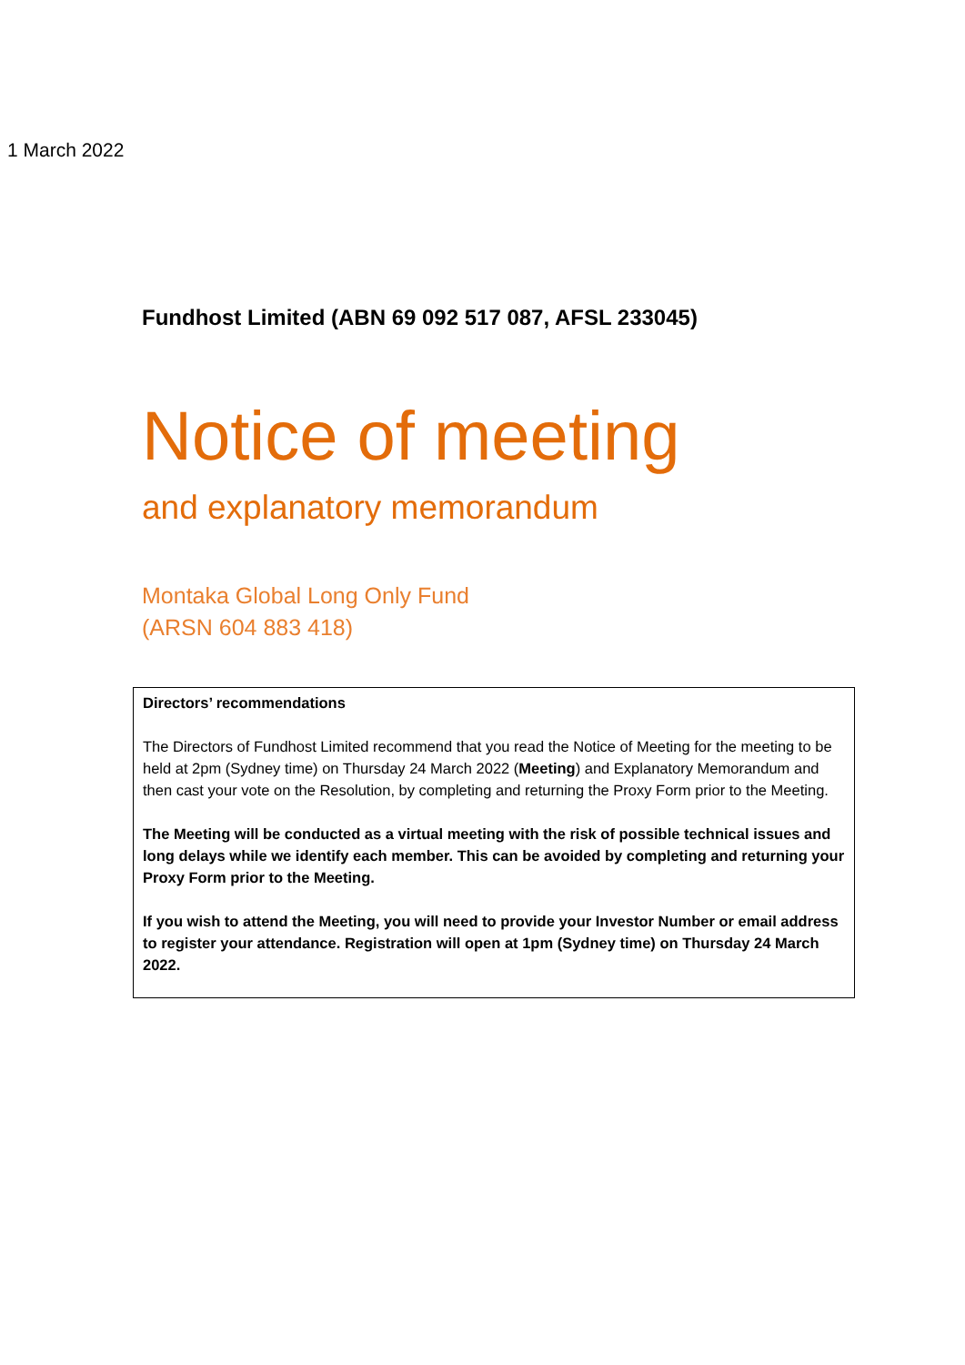1 March 2022
Fundhost Limited (ABN 69 092 517 087, AFSL 233045)
Notice of meeting
and explanatory memorandum
Montaka Global Long Only Fund
(ARSN 604 883 418)
Directors’ recommendations
The Directors of Fundhost Limited recommend that you read the Notice of Meeting for the meeting to be held at 2pm (Sydney time) on Thursday 24 March 2022 (Meeting) and Explanatory Memorandum and then cast your vote on the Resolution, by completing and returning the Proxy Form prior to the Meeting.
The Meeting will be conducted as a virtual meeting with the risk of possible technical issues and long delays while we identify each member. This can be avoided by completing and returning your Proxy Form prior to the Meeting.
If you wish to attend the Meeting, you will need to provide your Investor Number or email address to register your attendance. Registration will open at 1pm (Sydney time) on Thursday 24 March 2022.